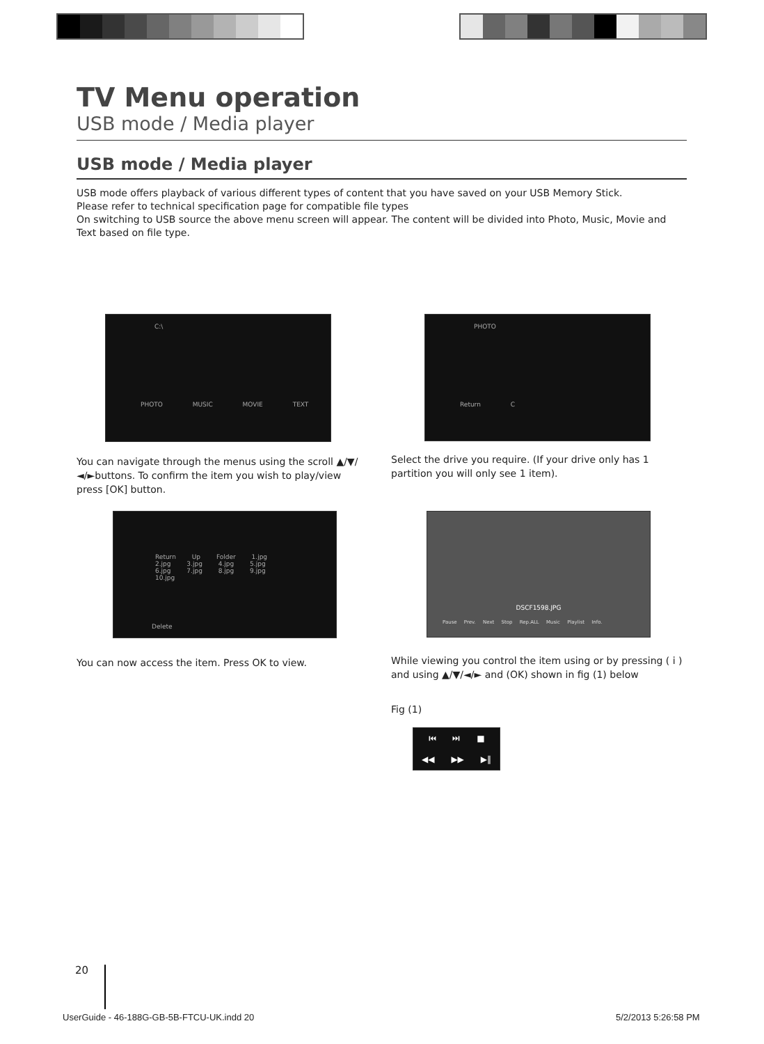TV Menu operation
USB mode / Media player
USB mode / Media player
USB mode offers playback of various different types of content that you have saved on your USB Memory Stick.
Please refer to technical specification page for compatible file types
On switching to USB source the above menu screen will appear. The content will be divided into Photo, Music, Movie and Text based on file type.
C:\
PHOTO MUSIC MOVIE TEXT
PHOTO
Return C
You can navigate through the menus using the scroll ▲/▼/◄/►buttons. To confirm the item you wish to play/view press [OK] button.
Select the drive you require. (If your drive only has 1 partition you will only see 1 item).
Return Up Folder 1.jpg 2.jpg 3.jpg 4.jpg 5.jpg 6.jpg 7.jpg 8.jpg 9.jpg 10.jpg
Delete
DSCF1598.JPG
Pause Prev. Next Stop Rep.ALL Music Playlist Info.
You can now access the item. Press OK to view.
While viewing you control the item using or by pressing ( i ) and using ▲/▼/◄/► and (OK) shown in fig (1) below
Fig (1)
⏮ ⏭ ■
◀◀ ▶▶ ▶‖
20
UserGuide - 46-188G-GB-5B-FTCU-UK.indd 20
5/2/2013 5:26:58 PM